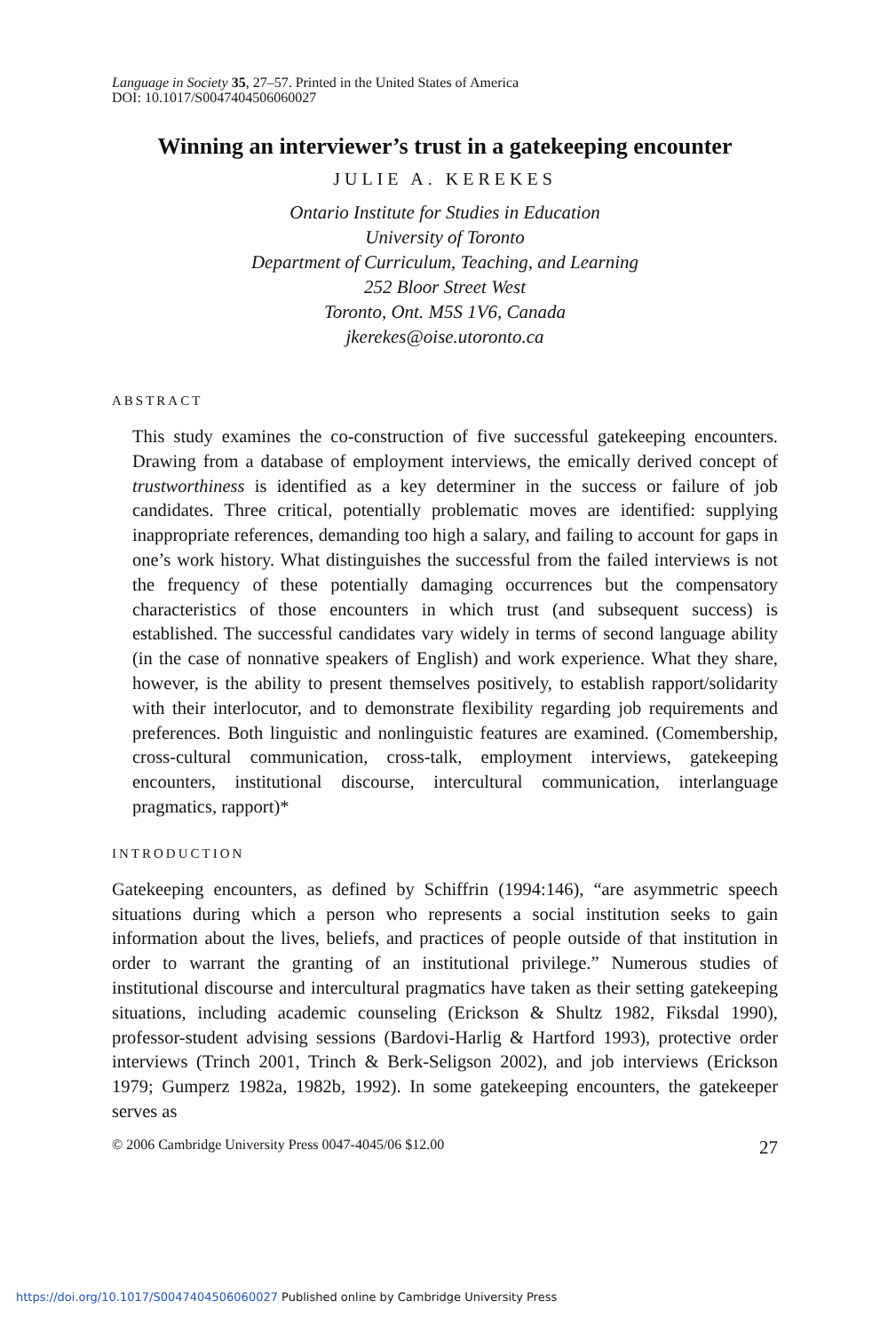Language in Society 35, 27–57. Printed in the United States of America
DOI: 10.1017/S0047404506060027
Winning an interviewer’s trust in a gatekeeping encounter
JULIE A. KEREKES
Ontario Institute for Studies in Education
University of Toronto
Department of Curriculum, Teaching, and Learning
252 Bloor Street West
Toronto, Ont. M5S 1V6, Canada
jkerekes@oise.utoronto.ca
ABSTRACT
This study examines the co-construction of five successful gatekeeping encounters. Drawing from a database of employment interviews, the emically derived concept of trustworthiness is identified as a key determiner in the success or failure of job candidates. Three critical, potentially problematic moves are identified: supplying inappropriate references, demanding too high a salary, and failing to account for gaps in one’s work history. What distinguishes the successful from the failed interviews is not the frequency of these potentially damaging occurrences but the compensatory characteristics of those encounters in which trust (and subsequent success) is established. The successful candidates vary widely in terms of second language ability (in the case of nonnative speakers of English) and work experience. What they share, however, is the ability to present themselves positively, to establish rapport/solidarity with their interlocutor, and to demonstrate flexibility regarding job requirements and preferences. Both linguistic and nonlinguistic features are examined. (Comembership, cross-cultural communication, cross-talk, employment interviews, gatekeeping encounters, institutional discourse, intercultural communication, interlanguage pragmatics, rapport)*
INTRODUCTION
Gatekeeping encounters, as defined by Schiffrin (1994:146), “are asymmetric speech situations during which a person who represents a social institution seeks to gain information about the lives, beliefs, and practices of people outside of that institution in order to warrant the granting of an institutional privilege.” Numerous studies of institutional discourse and intercultural pragmatics have taken as their setting gatekeeping situations, including academic counseling (Erickson & Shultz 1982, Fiksdal 1990), professor-student advising sessions (Bardovi-Harlig & Hartford 1993), protective order interviews (Trinch 2001, Trinch & Berk-Seligson 2002), and job interviews (Erickson 1979; Gumperz 1982a, 1982b, 1992). In some gatekeeping encounters, the gatekeeper serves as
© 2006 Cambridge University Press 0047-4045/06 $12.00 27
https://doi.org/10.1017/S0047404506060027 Published online by Cambridge University Press